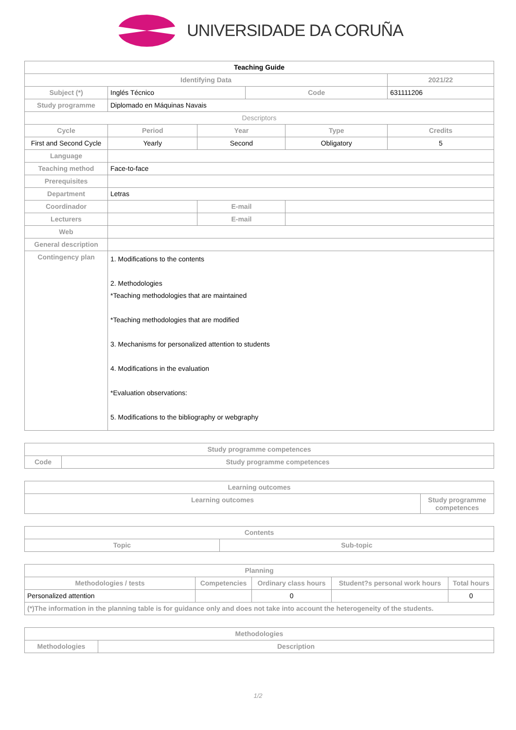UNIVERSIDADE DA CORUÑA
| Teaching Guide | | | | | | |
| Identifying Data | | | | | | 2021/22 |
| Subject (*) | Inglés Técnico | | | Code | | 631111206 |
| Study programme | Diplomado en Máquinas Navais | | | | | |
| Descriptors | | | | | | |
| Cycle | | Period | Year | | Type | Credits |
| First and Second Cycle | | Yearly | Second | | Obligatory | 5 |
| Language | | | | | | |
| Teaching method | Face-to-face | | | | | |
| Prerequisites | | | | | | |
| Department | Letras | | | | | |
| Coordinador | | | E-mail | | | |
| Lecturers | | | E-mail | | | |
| Web | | | | | | |
| General description | | | | | | |
| Contingency plan | 1. Modifications to the contents 2. Methodologies *Teaching methodologies that are maintained *Teaching methodologies that are modified 3. Mechanisms for personalized attention to students 4. Modifications in the evaluation *Evaluation observations: 5. Modifications to the bibliography or webgraphy | | | | | |
| Study programme competences | |
| --- | --- |
| Code | Study programme competences |
| Learning outcomes | |
| --- | --- |
| Learning outcomes | Study programme competences |
| Contents | |
| --- | --- |
| Topic | Sub-topic |
| Planning | | | | |
| --- | --- | --- | --- | --- |
| Methodologies / tests | Competencies | Ordinary class hours | Student?s personal work hours | Total hours |
| Personalized attention | | 0 | | 0 |
| (*)The information in the planning table is for guidance only and does not take into account the heterogeneity of the students. | | | | |
| Methodologies | |
| --- | --- |
| Methodologies | Description |
1/2